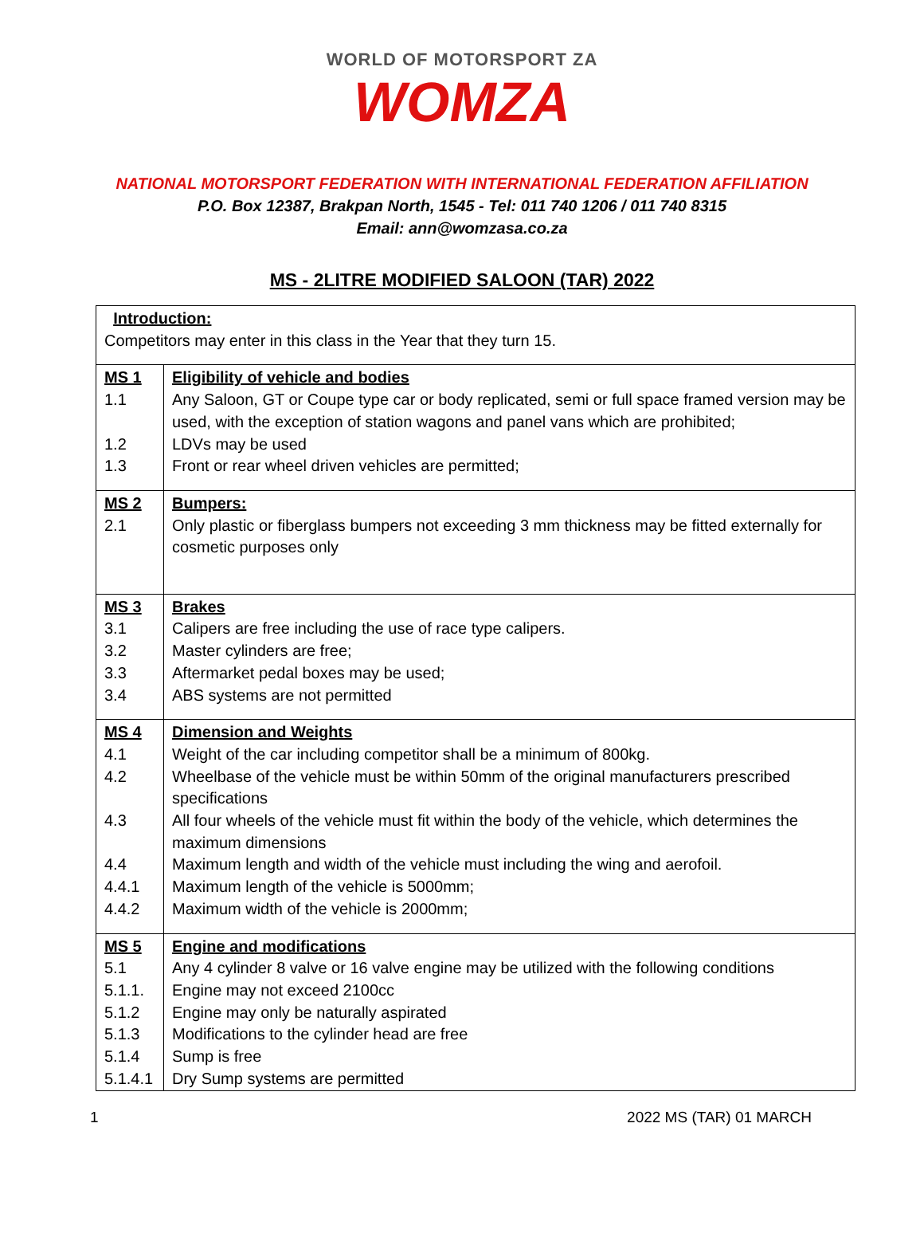WORLD OF MOTORSPORT ZA
WOMZA
NATIONAL MOTORSPORT FEDERATION WITH INTERNATIONAL FEDERATION AFFILIATION
P.O. Box 12387, Brakpan North, 1545 - Tel: 011 740 1206 / 011 740 8315
Email: ann@womzasa.co.za
MS - 2LITRE MODIFIED SALOON (TAR) 2022
| Introduction: Competitors may enter in this class in the Year that they turn 15. | |
| MS 1 | Eligibility of vehicle and bodies |
| 1.1 | Any Saloon, GT or Coupe type car or body replicated, semi or full space framed version may be used, with the exception of station wagons and panel vans which are prohibited; |
| 1.2 | LDVs may be used |
| 1.3 | Front or rear wheel driven vehicles are permitted; |
| MS 2 | Bumpers: |
| 2.1 | Only plastic or fiberglass bumpers not exceeding 3 mm thickness may be fitted externally for cosmetic purposes only |
| MS 3 | Brakes |
| 3.1 | Calipers are free including the use of race type calipers. |
| 3.2 | Master cylinders are free; |
| 3.3 | Aftermarket pedal boxes may be used; |
| 3.4 | ABS systems are not permitted |
| MS 4 | Dimension and Weights |
| 4.1 | Weight of the car including competitor shall be a minimum of 800kg. |
| 4.2 | Wheelbase of the vehicle must be within 50mm of the original manufacturers prescribed specifications |
| 4.3 | All four wheels of the vehicle must fit within the body of the vehicle, which determines the maximum dimensions |
| 4.4 | Maximum length and width of the vehicle must including the wing and aerofoil. |
| 4.4.1 | Maximum length of the vehicle is 5000mm; |
| 4.4.2 | Maximum width of the vehicle is 2000mm; |
| MS 5 | Engine and modifications |
| 5.1 | Any 4 cylinder 8 valve or 16 valve engine may be utilized with the following conditions |
| 5.1.1. | Engine may not exceed 2100cc |
| 5.1.2 | Engine may only be naturally aspirated |
| 5.1.3 | Modifications to the cylinder head are free |
| 5.1.4 | Sump is free |
| 5.1.4.1 | Dry Sump systems are permitted |
1 2022 MS (TAR) 01 MARCH